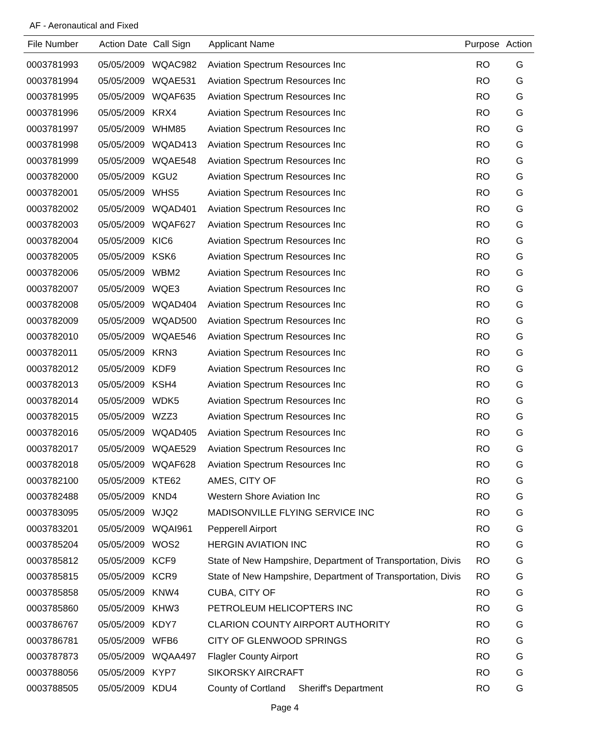AF - Aeronautical and Fixed
| File Number | Action Date | Call Sign | Applicant Name | Purpose | Action |
| --- | --- | --- | --- | --- | --- |
| 0003781993 | 05/05/2009 | WQAC982 | Aviation Spectrum Resources Inc | RO | G |
| 0003781994 | 05/05/2009 | WQAE531 | Aviation Spectrum Resources Inc | RO | G |
| 0003781995 | 05/05/2009 | WQAF635 | Aviation Spectrum Resources Inc | RO | G |
| 0003781996 | 05/05/2009 | KRX4 | Aviation Spectrum Resources Inc | RO | G |
| 0003781997 | 05/05/2009 | WHM85 | Aviation Spectrum Resources Inc | RO | G |
| 0003781998 | 05/05/2009 | WQAD413 | Aviation Spectrum Resources Inc | RO | G |
| 0003781999 | 05/05/2009 | WQAE548 | Aviation Spectrum Resources Inc | RO | G |
| 0003782000 | 05/05/2009 | KGU2 | Aviation Spectrum Resources Inc | RO | G |
| 0003782001 | 05/05/2009 | WHS5 | Aviation Spectrum Resources Inc | RO | G |
| 0003782002 | 05/05/2009 | WQAD401 | Aviation Spectrum Resources Inc | RO | G |
| 0003782003 | 05/05/2009 | WQAF627 | Aviation Spectrum Resources Inc | RO | G |
| 0003782004 | 05/05/2009 | KIC6 | Aviation Spectrum Resources Inc | RO | G |
| 0003782005 | 05/05/2009 | KSK6 | Aviation Spectrum Resources Inc | RO | G |
| 0003782006 | 05/05/2009 | WBM2 | Aviation Spectrum Resources Inc | RO | G |
| 0003782007 | 05/05/2009 | WQE3 | Aviation Spectrum Resources Inc | RO | G |
| 0003782008 | 05/05/2009 | WQAD404 | Aviation Spectrum Resources Inc | RO | G |
| 0003782009 | 05/05/2009 | WQAD500 | Aviation Spectrum Resources Inc | RO | G |
| 0003782010 | 05/05/2009 | WQAE546 | Aviation Spectrum Resources Inc | RO | G |
| 0003782011 | 05/05/2009 | KRN3 | Aviation Spectrum Resources Inc | RO | G |
| 0003782012 | 05/05/2009 | KDF9 | Aviation Spectrum Resources Inc | RO | G |
| 0003782013 | 05/05/2009 | KSH4 | Aviation Spectrum Resources Inc | RO | G |
| 0003782014 | 05/05/2009 | WDK5 | Aviation Spectrum Resources Inc | RO | G |
| 0003782015 | 05/05/2009 | WZZ3 | Aviation Spectrum Resources Inc | RO | G |
| 0003782016 | 05/05/2009 | WQAD405 | Aviation Spectrum Resources Inc | RO | G |
| 0003782017 | 05/05/2009 | WQAE529 | Aviation Spectrum Resources Inc | RO | G |
| 0003782018 | 05/05/2009 | WQAF628 | Aviation Spectrum Resources Inc | RO | G |
| 0003782100 | 05/05/2009 | KTE62 | AMES, CITY OF | RO | G |
| 0003782488 | 05/05/2009 | KND4 | Western Shore Aviation Inc | RO | G |
| 0003783095 | 05/05/2009 | WJQ2 | MADISONVILLE FLYING SERVICE INC | RO | G |
| 0003783201 | 05/05/2009 | WQAI961 | Pepperell Airport | RO | G |
| 0003785204 | 05/05/2009 | WOS2 | HERGIN AVIATION INC | RO | G |
| 0003785812 | 05/05/2009 | KCF9 | State of New Hampshire, Department of Transportation, Divis | RO | G |
| 0003785815 | 05/05/2009 | KCR9 | State of New Hampshire, Department of Transportation, Divis | RO | G |
| 0003785858 | 05/05/2009 | KNW4 | CUBA, CITY OF | RO | G |
| 0003785860 | 05/05/2009 | KHW3 | PETROLEUM HELICOPTERS INC | RO | G |
| 0003786767 | 05/05/2009 | KDY7 | CLARION COUNTY AIRPORT AUTHORITY | RO | G |
| 0003786781 | 05/05/2009 | WFB6 | CITY OF GLENWOOD SPRINGS | RO | G |
| 0003787873 | 05/05/2009 | WQAA497 | Flagler County Airport | RO | G |
| 0003788056 | 05/05/2009 | KYP7 | SIKORSKY AIRCRAFT | RO | G |
| 0003788505 | 05/05/2009 | KDU4 | County of Cortland Sheriff's Department | RO | G |
Page 4